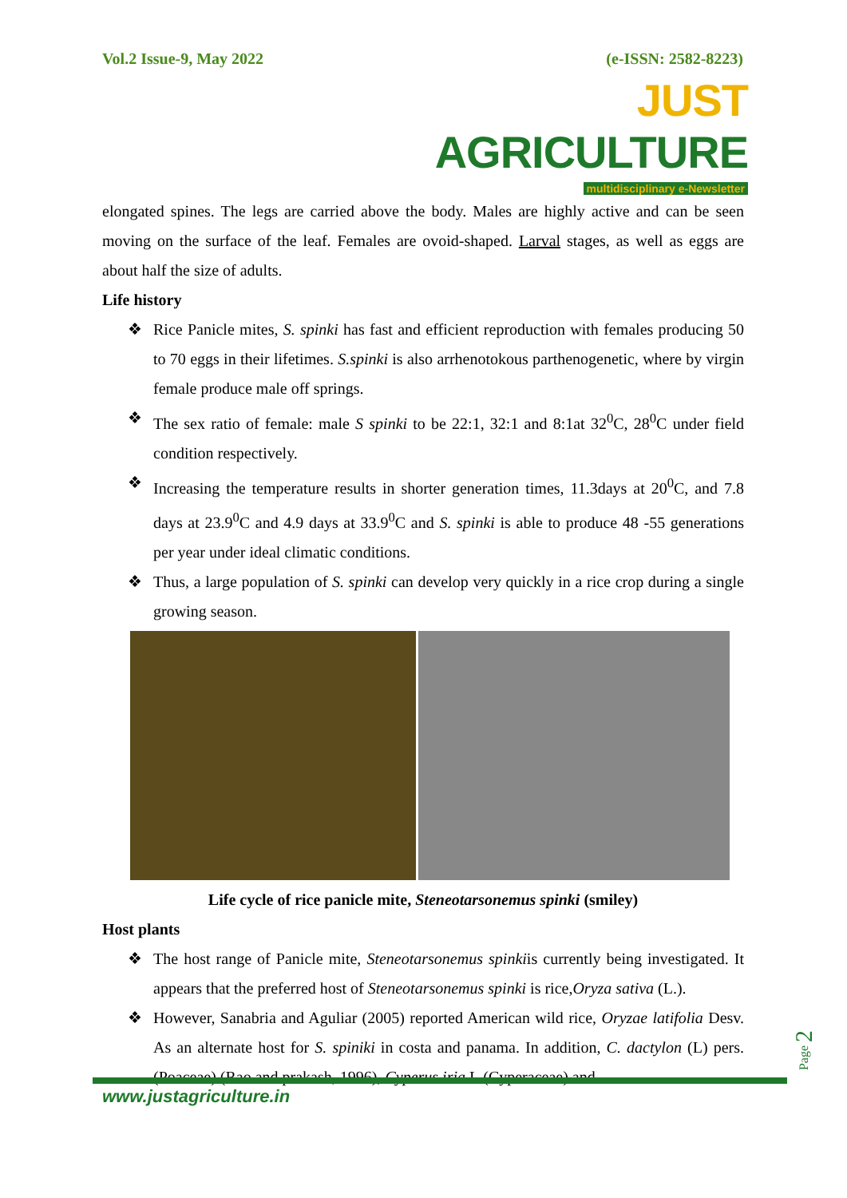Vol.2 Issue-9, May 2022 (e-ISSN: 2582-8223)
JUST AGRICULTURE
multidisciplinary e-Newsletter
elongated spines. The legs are carried above the body. Males are highly active and can be seen moving on the surface of the leaf. Females are ovoid-shaped. Larval stages, as well as eggs are about half the size of adults.
Life history
❖ Rice Panicle mites, S. spinki has fast and efficient reproduction with females producing 50 to 70 eggs in their lifetimes. S.spinki is also arrhenotokous parthenogenetic, where by virgin female produce male off springs.
❖ The sex ratio of female: male S spinki to be 22:1, 32:1 and 8:1at 32<sup>0</sup>C, 28<sup>0</sup>C under field condition respectively.
❖ Increasing the temperature results in shorter generation times, 11.3days at 20<sup>0</sup>C, and 7.8 days at 23.9<sup>0</sup>C and 4.9 days at 33.9<sup>0</sup>C and S. spinki is able to produce 48 -55 generations per year under ideal climatic conditions.
❖ Thus, a large population of S. spinki can develop very quickly in a rice crop during a single growing season.
Life cycle of rice panicle mite, Steneotarsonemus spinki (smiley)
Host plants
❖ The host range of Panicle mite, Steneotarsonemus spinkiis currently being investigated. It appears that the preferred host of Steneotarsonemus spinki is rice,Oryza sativa (L.).
❖ However, Sanabria and Aguliar (2005) reported American wild rice, Oryzae latifolia Desv. As an alternate host for S. spiniki in costa and panama. In addition, C. dactylon (L) pers. (Poaceae) (Rao and prakash, 1996), Cyperus iria L.(Cyperaceae) and
Page 2
www.justagriculture.in